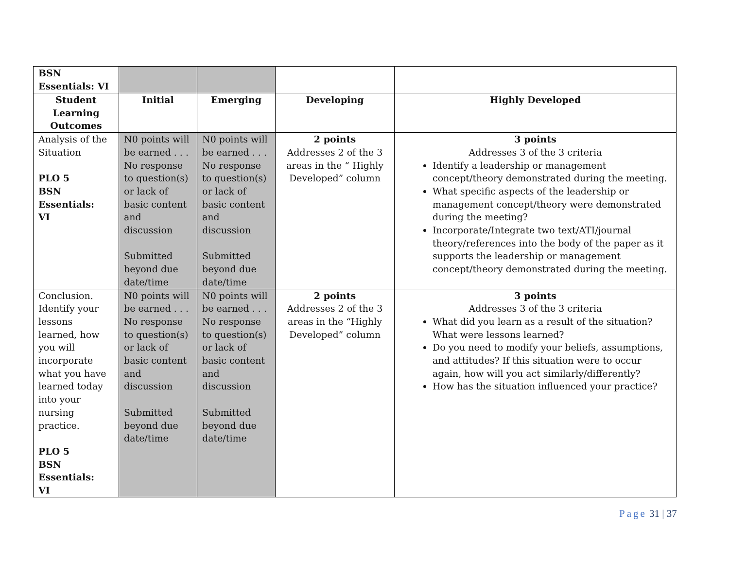| BSN Essentials: VI | | | | |
| Student Learning Outcomes | Initial | Emerging | Developing | Highly Developed |
| Analysis of the Situation PLO 5 BSN Essentials: VI | N0 points will be earned . . . No response to question(s) or lack of basic content and discussion Submitted beyond due date/time | N0 points will be earned . . . No response to question(s) or lack of basic content and discussion Submitted beyond due date/time | 2 points Addresses 2 of the 3 areas in the “ Highly Developed” column | 3 points Addresses 3 of the 3 criteria Identify a leadership or management concept/theory demonstrated during the meeting. What specific aspects of the leadership or management concept/theory were demonstrated during the meeting? Incorporate/Integrate two text/ATI/journal theory/references into the body of the paper as it supports the leadership or management concept/theory demonstrated during the meeting. |
| Conclusion. Identify your lessons learned, how you will incorporate what you have learned today into your nursing practice. PLO 5 BSN Essentials: VI | N0 points will be earned . . . No response to question(s) or lack of basic content and discussion Submitted beyond due date/time | N0 points will be earned . . . No response to question(s) or lack of basic content and discussion Submitted beyond due date/time | 2 points Addresses 2 of the 3 areas in the “Highly Developed” column | 3 points Addresses 3 of the 3 criteria What did you learn as a result of the situation? What were lessons learned? Do you need to modify your beliefs, assumptions, and attitudes? If this situation were to occur again, how will you act similarly/differently? How has the situation influenced your practice? |
Page 31 | 37